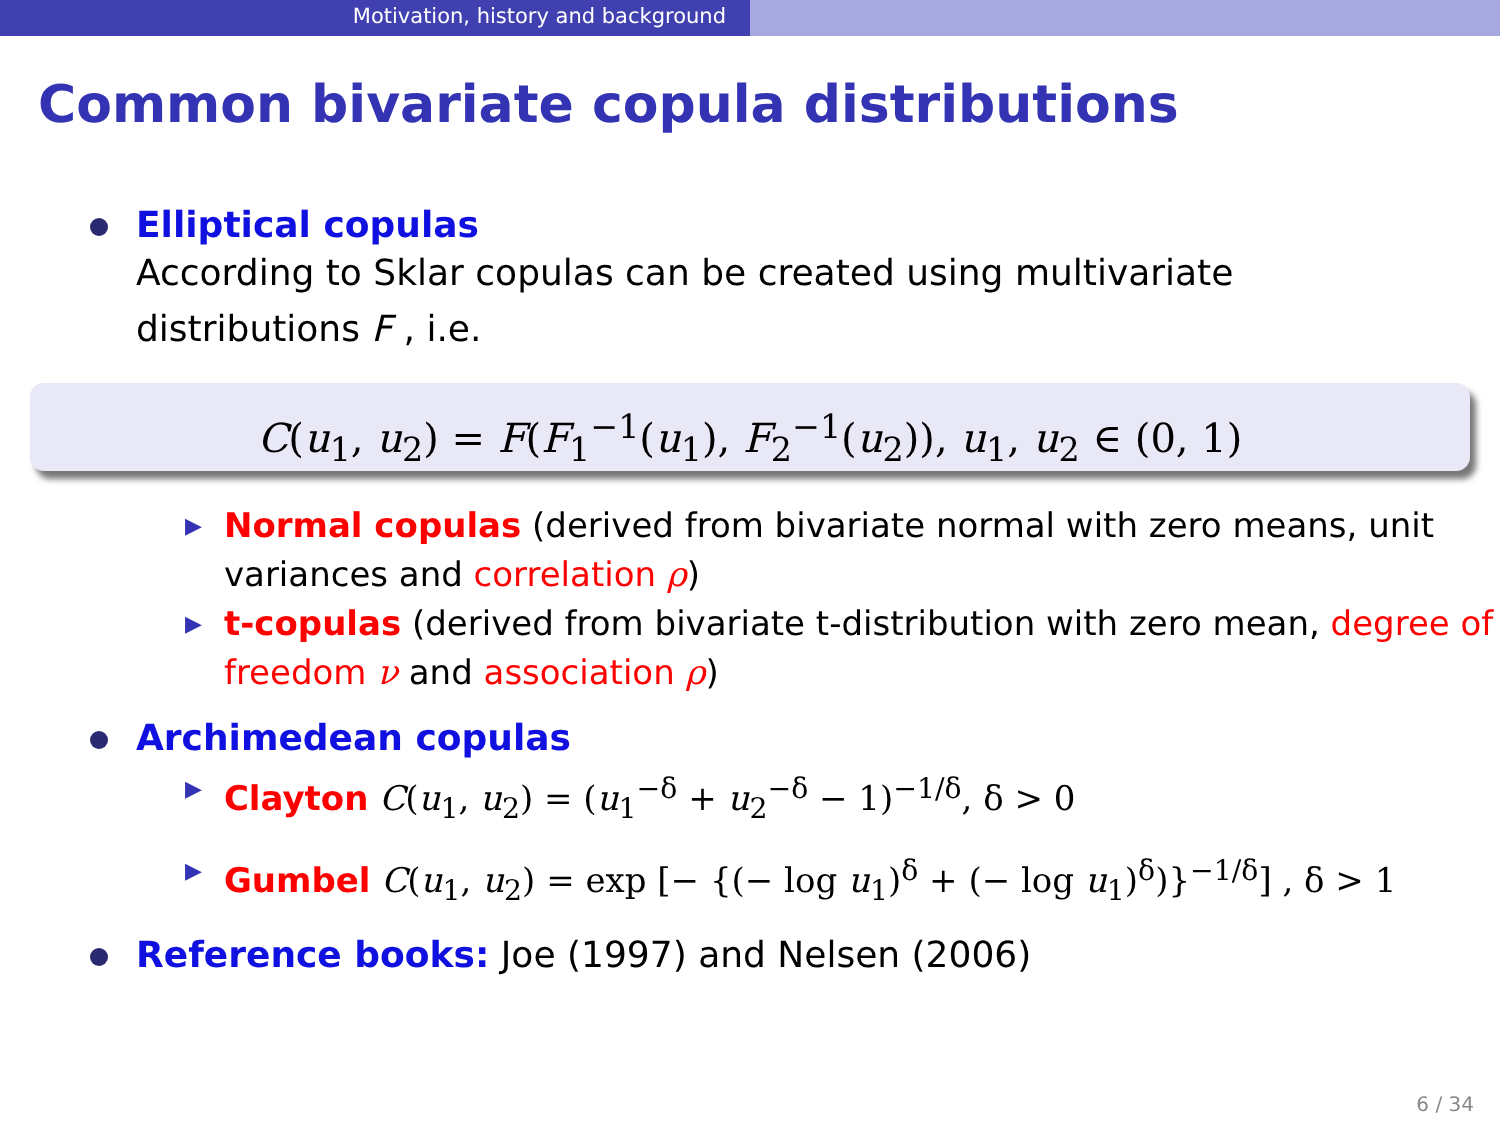Motivation, history and background
Common bivariate copula distributions
Elliptical copulas
According to Sklar copulas can be created using multivariate
distributions F , i.e.
C(u<sub>1</sub>, u<sub>2</sub>) = F(F<sub>1</sub><sup>−1</sup>(u<sub>1</sub>), F<sub>2</sub><sup>−1</sup>(u<sub>2</sub>)), u<sub>1</sub>, u<sub>2</sub> ∈ (0, 1)
▶ Normal copulas (derived from bivariate normal with zero means, unit variances and correlation ρ)
▶ t-copulas (derived from bivariate t-distribution with zero mean, degree of freedom ν and association ρ)
Archimedean copulas
▶ Clayton C(u<sub>1</sub>, u<sub>2</sub>) = (u<sub>1</sub><sup>−δ</sup> + u<sub>2</sub><sup>−δ</sup> − 1)<sup>−1/δ</sup>, δ > 0
▶ Gumbel C(u<sub>1</sub>, u<sub>2</sub>) = exp [− {(− log u<sub>1</sub>)<sup>δ</sup> + (− log u<sub>1</sub>)<sup>δ</sup>)}<sup>−1/δ</sup>] , δ > 1
Reference books: Joe (1997) and Nelsen (2006)
6 / 34